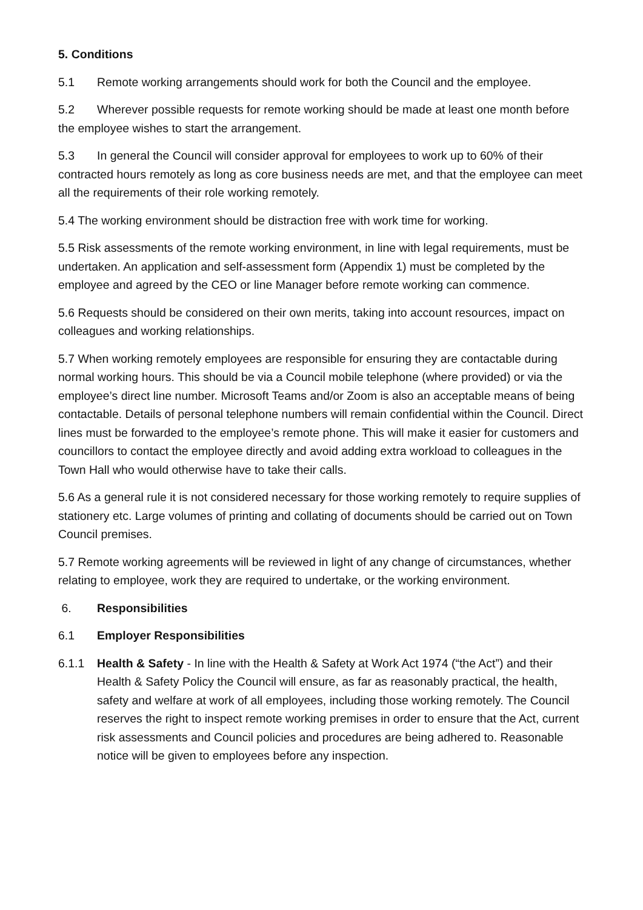5. Conditions
5.1 Remote working arrangements should work for both the Council and the employee.
5.2 Wherever possible requests for remote working should be made at least one month before the employee wishes to start the arrangement.
5.3 In general the Council will consider approval for employees to work up to 60% of their contracted hours remotely as long as core business needs are met, and that the employee can meet all the requirements of their role working remotely.
5.4 The working environment should be distraction free with work time for working.
5.5 Risk assessments of the remote working environment, in line with legal requirements, must be undertaken. An application and self-assessment form (Appendix 1) must be completed by the employee and agreed by the CEO or line Manager before remote working can commence.
5.6 Requests should be considered on their own merits, taking into account resources, impact on colleagues and working relationships.
5.7 When working remotely employees are responsible for ensuring they are contactable during normal working hours. This should be via a Council mobile telephone (where provided) or via the employee’s direct line number. Microsoft Teams and/or Zoom is also an acceptable means of being contactable. Details of personal telephone numbers will remain confidential within the Council. Direct lines must be forwarded to the employee’s remote phone. This will make it easier for customers and councillors to contact the employee directly and avoid adding extra workload to colleagues in the Town Hall who would otherwise have to take their calls.
5.6 As a general rule it is not considered necessary for those working remotely to require supplies of stationery etc. Large volumes of printing and collating of documents should be carried out on Town Council premises.
5.7 Remote working agreements will be reviewed in light of any change of circumstances, whether relating to employee, work they are required to undertake, or the working environment.
6. Responsibilities
6.1 Employer Responsibilities
6.1.1 Health & Safety - In line with the Health & Safety at Work Act 1974 (“the Act”) and their Health & Safety Policy the Council will ensure, as far as reasonably practical, the health, safety and welfare at work of all employees, including those working remotely. The Council reserves the right to inspect remote working premises in order to ensure that the Act, current risk assessments and Council policies and procedures are being adhered to. Reasonable notice will be given to employees before any inspection.